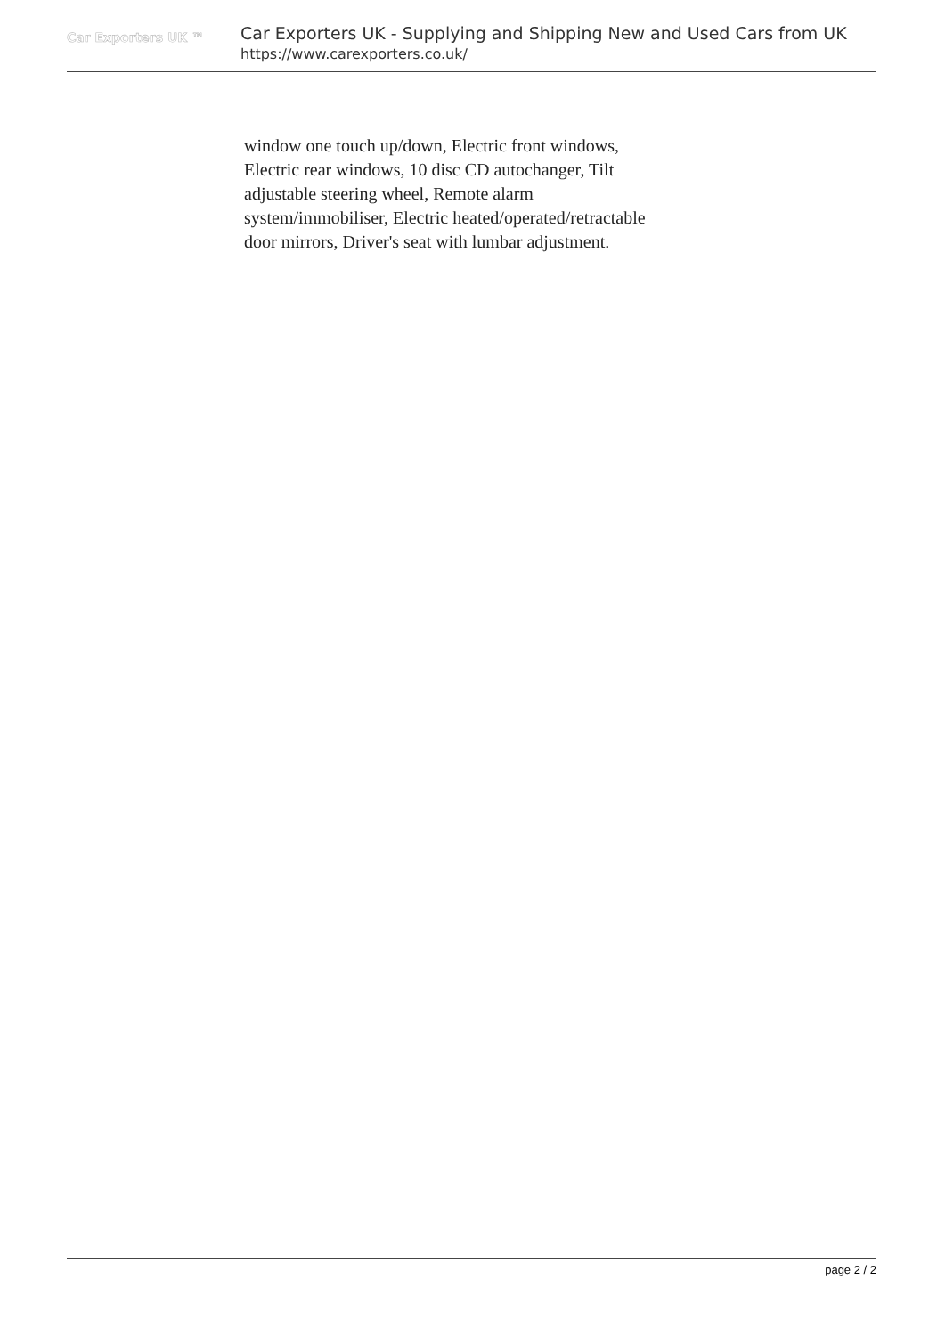Car Exporters UK ™
Car Exporters UK - Supplying and Shipping New and Used Cars from UK
https://www.carexporters.co.uk/
window one touch up/down, Electric front windows, Electric rear windows, 10 disc CD autochanger, Tilt adjustable steering wheel, Remote alarm system/immobiliser, Electric heated/operated/retractable door mirrors, Driver's seat with lumbar adjustment.
page 2 / 2